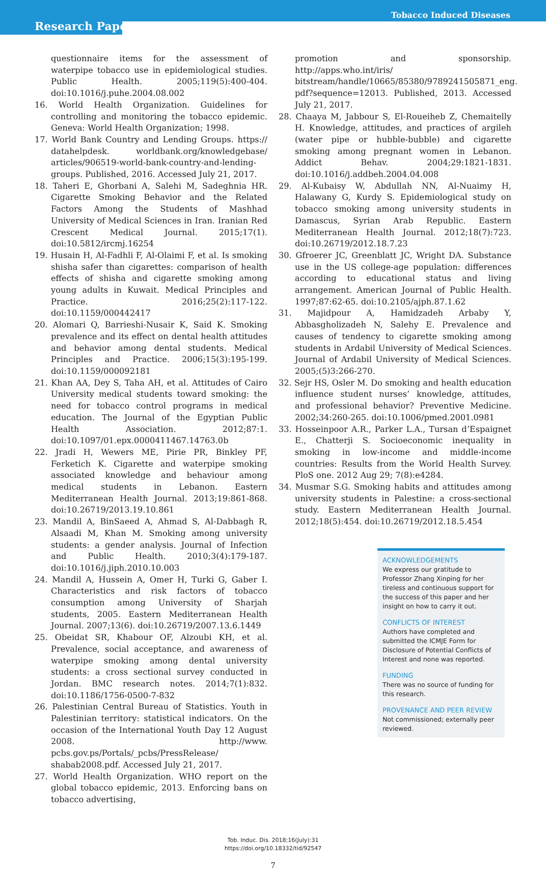Tobacco Induced Diseases
Research Paper
questionnaire items for the assessment of waterpipe tobacco use in epidemiological studies. Public Health. 2005;119(5):400-404. doi:10.1016/j.puhe.2004.08.002
16. World Health Organization. Guidelines for controlling and monitoring the tobacco epidemic. Geneva: World Health Organization; 1998.
17. World Bank Country and Lending Groups. https:// datahelpdesk. worldbank.org/knowledgebase/ articles/906519-world-bank-country-and-lending-groups. Published, 2016. Accessed July 21, 2017.
18. Taheri E, Ghorbani A, Salehi M, Sadeghnia HR. Cigarette Smoking Behavior and the Related Factors Among the Students of Mashhad University of Medical Sciences in Iran. Iranian Red Crescent Medical Journal. 2015;17(1). doi:10.5812/ircmj.16254
19. Husain H, Al-Fadhli F, Al-Olaimi F, et al. Is smoking shisha safer than cigarettes: comparison of health effects of shisha and cigarette smoking among young adults in Kuwait. Medical Principles and Practice. 2016;25(2):117-122. doi:10.1159/000442417
20. Alomari Q, Barrieshi-Nusair K, Said K. Smoking prevalence and its effect on dental health attitudes and behavior among dental students. Medical Principles and Practice. 2006;15(3):195-199. doi:10.1159/000092181
21. Khan AA, Dey S, Taha AH, et al. Attitudes of Cairo University medical students toward smoking: the need for tobacco control programs in medical education. The Journal of the Egyptian Public Health Association. 2012;87:1. doi:10.1097/01.epx.0000411467.14763.0b
22. Jradi H, Wewers ME, Pirie PR, Binkley PF, Ferketich K. Cigarette and waterpipe smoking associated knowledge and behaviour among medical students in Lebanon. Eastern Mediterranean Health Journal. 2013;19:861-868. doi:10.26719/2013.19.10.861
23. Mandil A, BinSaeed A, Ahmad S, Al-Dabbagh R, Alsaadi M, Khan M. Smoking among university students: a gender analysis. Journal of Infection and Public Health. 2010;3(4):179-187. doi:10.1016/j.jiph.2010.10.003
24. Mandil A, Hussein A, Omer H, Turki G, Gaber I. Characteristics and risk factors of tobacco consumption among University of Sharjah students, 2005. Eastern Mediterranean Health Journal. 2007;13(6). doi:10.26719/2007.13.6.1449
25. Obeidat SR, Khabour OF, Alzoubi KH, et al. Prevalence, social acceptance, and awareness of waterpipe smoking among dental university students: a cross sectional survey conducted in Jordan. BMC research notes. 2014;7(1):832. doi:10.1186/1756-0500-7-832
26. Palestinian Central Bureau of Statistics. Youth in Palestinian territory: statistical indicators. On the occasion of the International Youth Day 12 August 2008. http://www. pcbs.gov.ps/Portals/_pcbs/PressRelease/ shabab2008.pdf. Accessed July 21, 2017.
27. World Health Organization. WHO report on the global tobacco epidemic, 2013. Enforcing bans on tobacco advertising,
promotion and sponsorship. http://apps.who.int/iris/ bitstream/handle/10665/85380/9789241505871_eng. pdf?sequence=12013. Published, 2013. Accessed July 21, 2017.
28. Chaaya M, Jabbour S, El-Roueiheb Z, Chemaitelly H. Knowledge, attitudes, and practices of argileh (water pipe or hubble-bubble) and cigarette smoking among pregnant women in Lebanon. Addict Behav. 2004;29:1821-1831. doi:10.1016/j.addbeh.2004.04.008
29. Al-Kubaisy W, Abdullah NN, Al-Nuaimy H, Halawany G, Kurdy S. Epidemiological study on tobacco smoking among university students in Damascus, Syrian Arab Republic. Eastern Mediterranean Health Journal. 2012;18(7):723. doi:10.26719/2012.18.7.23
30. Gfroerer JC, Greenblatt JC, Wright DA. Substance use in the US college-age population: differences according to educational status and living arrangement. American Journal of Public Health. 1997;87:62-65. doi:10.2105/ajph.87.1.62
31. Majidpour A, Hamidzadeh Arbaby Y, Abbasgholizadeh N, Salehy E. Prevalence and causes of tendency to cigarette smoking among students in Ardabil University of Medical Sciences. Journal of Ardabil University of Medical Sciences. 2005;(5)3:266-270.
32. Sejr HS, Osler M. Do smoking and health education influence student nurses’ knowledge, attitudes, and professional behavior? Preventive Medicine. 2002;34:260-265. doi:10.1006/pmed.2001.0981
33. Hosseinpoor A.R., Parker L.A., Tursan d’Espaignet E., Chatterji S. Socioeconomic inequality in smoking in low-income and middle-income countries: Results from the World Health Survey. PloS one. 2012 Aug 29; 7(8):e4284.
34. Musmar S.G. Smoking habits and attitudes among university students in Palestine: a cross-sectional study. Eastern Mediterranean Health Journal. 2012;18(5):454. doi:10.26719/2012.18.5.454
ACKNOWLEDGEMENTS
We express our gratitude to Professor Zhang Xinping for her tireless and continuous support for the success of this paper and her insight on how to carry it out.
CONFLICTS OF INTEREST
Authors have completed and submitted the ICMJE Form for Disclosure of Potential Conflicts of Interest and none was reported.
FUNDING
There was no source of funding for this research.
PROVENANCE AND PEER REVIEW
Not commissioned; externally peer reviewed.
Tob. Induc. Dis. 2018;16(July):31
https://doi.org/10.18332/tid/92547
7